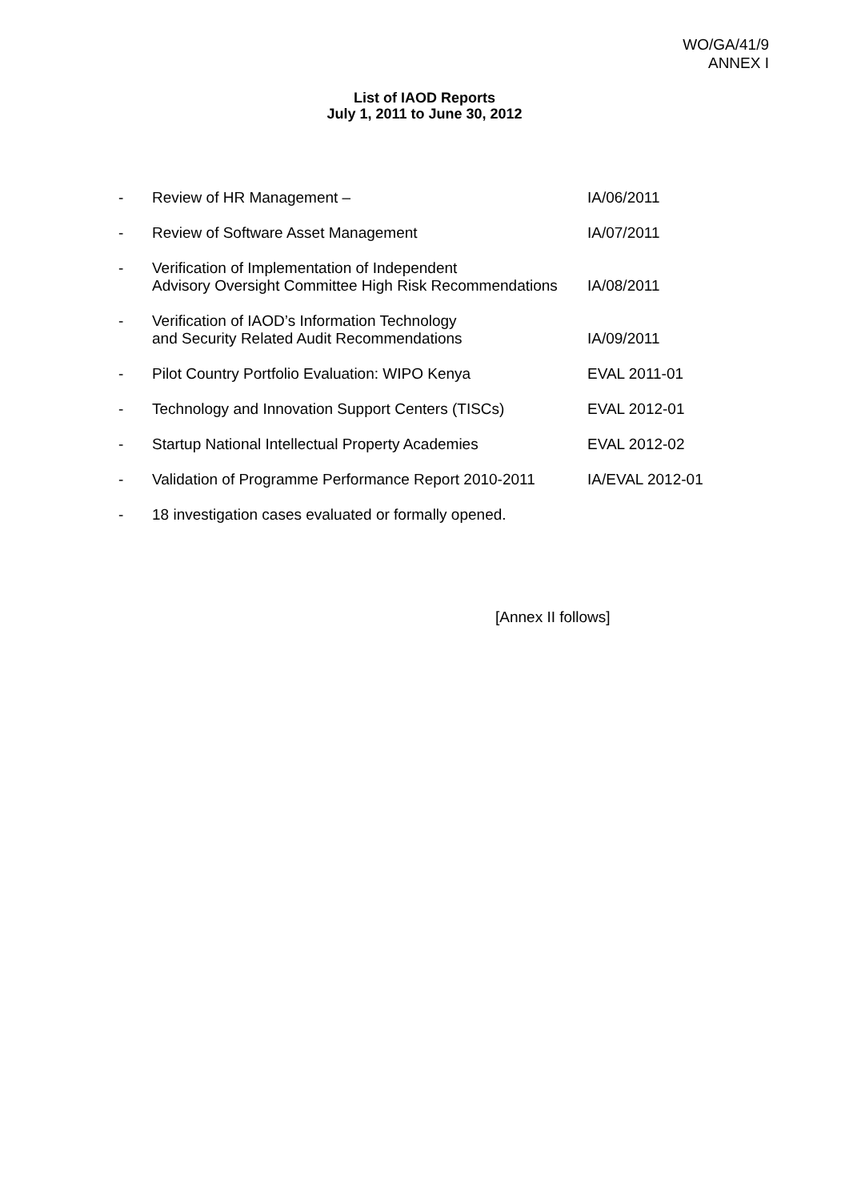WO/GA/41/9
ANNEX I
List of IAOD Reports
July 1, 2011 to June 30, 2012
| - | Review of HR Management – | IA/06/2011 |
| - | Review of Software Asset Management | IA/07/2011 |
| - | Verification of Implementation of Independent Advisory Oversight Committee High Risk Recommendations | IA/08/2011 |
| - | Verification of IAOD’s Information Technology and Security Related Audit Recommendations | IA/09/2011 |
| - | Pilot Country Portfolio Evaluation: WIPO Kenya | EVAL 2011-01 |
| - | Technology and Innovation Support Centers (TISCs) | EVAL 2012-01 |
| - | Startup National Intellectual Property Academies | EVAL 2012-02 |
| - | Validation of Programme Performance Report 2010-2011 | IA/EVAL 2012-01 |
| - | 18 investigation cases evaluated or formally opened. | |
[Annex II follows]